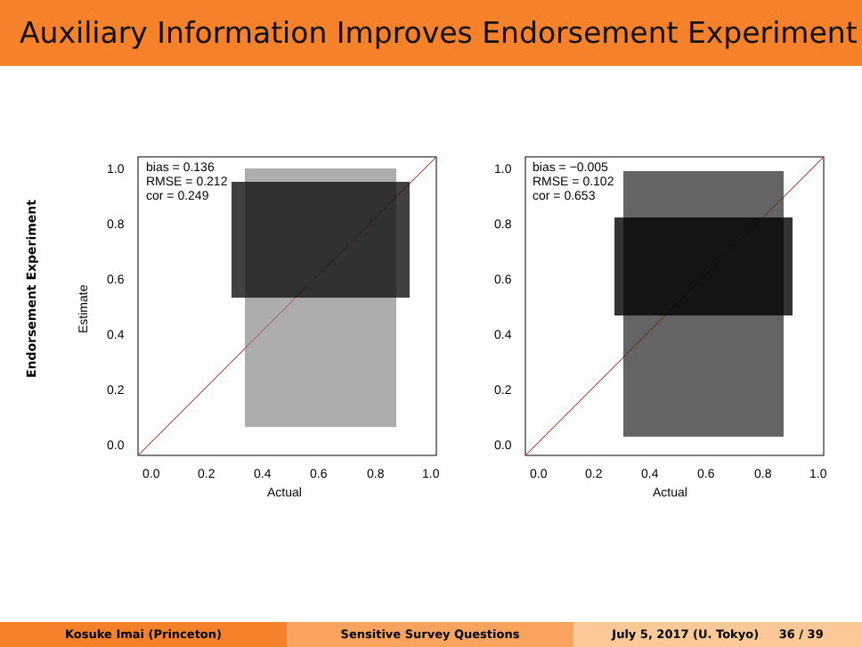Auxiliary Information Improves Endorsement Experiment
Endorsement Experiment
Estimate
bias = 0.136
RMSE = 0.212
cor = 0.249
1.0
0.8
0.6
0.4
0.2
0.0
0.0
0.2
0.4
0.6
0.8
1.0
Actual
bias = −0.005
RMSE = 0.102
cor = 0.653
1.0
0.8
0.6
0.4
0.2
0.0
0.0
0.2
0.4
0.6
0.8
1.0
Actual
Kosuke Imai (Princeton) Sensitive Survey Questions July 5, 2017 (U. Tokyo) 36 / 39